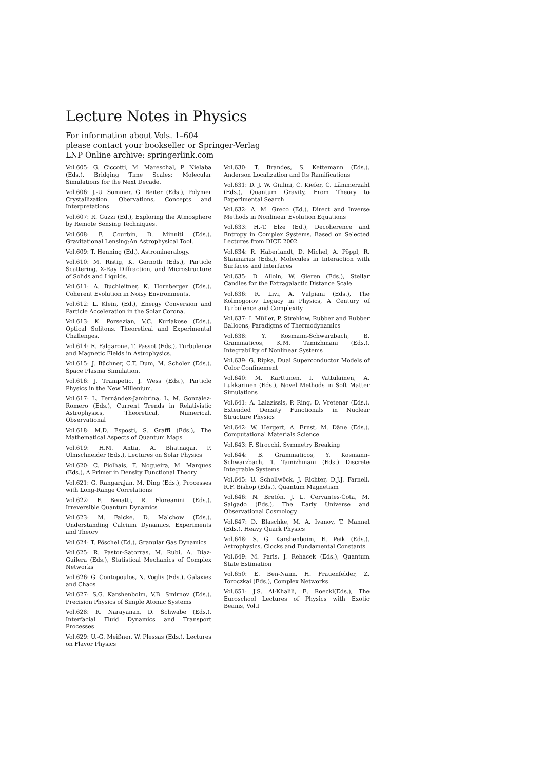Lecture Notes in Physics
For information about Vols. 1–604
please contact your bookseller or Springer-Verlag
LNP Online archive: springerlink.com
Vol.605: G. Ciccotti, M. Mareschal, P. Nielaba (Eds.), Bridging Time Scales: Molecular Simulations for the Next Decade.
Vol.606: J.-U. Sommer, G. Reiter (Eds.), Polymer Crystallization. Obervations, Concepts and Interpretations.
Vol.607: R. Guzzi (Ed.), Exploring the Atmosphere by Remote Sensing Techniques.
Vol.608: F. Courbin, D. Minniti (Eds.), Gravitational Lensing:An Astrophysical Tool.
Vol.609: T. Henning (Ed.), Astromineralogy.
Vol.610: M. Ristig, K. Gernoth (Eds.), Particle Scattering, X-Ray Diffraction, and Microstructure of Solids and Liquids.
Vol.611: A. Buchleitner, K. Hornberger (Eds.), Coherent Evolution in Noisy Environments.
Vol.612: L. Klein, (Ed.), Energy Conversion and Particle Acceleration in the Solar Corona.
Vol.613: K. Porsezian, V.C. Kuriakose (Eds.), Optical Solitons. Theoretical and Experimental Challenges.
Vol.614: E. Falgarone, T. Passot (Eds.), Turbulence and Magnetic Fields in Astrophysics.
Vol.615: J. Büchner, C.T. Dum, M. Scholer (Eds.), Space Plasma Simulation.
Vol.616: J. Trampetic, J. Wess (Eds.), Particle Physics in the New Millenium.
Vol.617: L. Fernández-Jambrina, L. M. González-Romero (Eds.), Current Trends in Relativistic Astrophysics, Theoretical, Numerical, Observational
Vol.618: M.D. Esposti, S. Graffi (Eds.), The Mathematical Aspects of Quantum Maps
Vol.619: H.M. Antia, A. Bhatnagar, P. Ulmschneider (Eds.), Lectures on Solar Physics
Vol.620: C. Fiolhais, F. Nogueira, M. Marques (Eds.), A Primer in Density Functional Theory
Vol.621: G. Rangarajan, M. Ding (Eds.), Processes with Long-Range Correlations
Vol.622: F. Benatti, R. Floreanini (Eds.), Irreversible Quantum Dynamics
Vol.623: M. Falcke, D. Malchow (Eds.), Understanding Calcium Dynamics, Experiments and Theory
Vol.624: T. Pöschel (Ed.), Granular Gas Dynamics
Vol.625: R. Pastor-Satorras, M. Rubi, A. Diaz-Guilera (Eds.), Statistical Mechanics of Complex Networks
Vol.626: G. Contopoulos, N. Voglis (Eds.), Galaxies and Chaos
Vol.627: S.G. Karshenboim, V.B. Smirnov (Eds.), Precision Physics of Simple Atomic Systems
Vol.628: R. Narayanan, D. Schwabe (Eds.), Interfacial Fluid Dynamics and Transport Processes
Vol.629: U.-G. Meißner, W. Plessas (Eds.), Lectures on Flavor Physics
Vol.630: T. Brandes, S. Kettemann (Eds.), Anderson Localization and Its Ramifications
Vol.631: D. J. W. Giulini, C. Kiefer, C. Lämmerzahl (Eds.), Quantum Gravity, From Theory to Experimental Search
Vol.632: A. M. Greco (Ed.), Direct and Inverse Methods in Nonlinear Evolution Equations
Vol.633: H.-T. Elze (Ed.), Decoherence and Entropy in Complex Systems, Based on Selected Lectures from DICE 2002
Vol.634: R. Haberlandt, D. Michel, A. Pöppl, R. Stannarius (Eds.), Molecules in Interaction with Surfaces and Interfaces
Vol.635: D. Alloin, W. Gieren (Eds.), Stellar Candles for the Extragalactic Distance Scale
Vol.636: R. Livi, A. Vulpiani (Eds.), The Kolmogorov Legacy in Physics, A Century of Turbulence and Complexity
Vol.637: I. Müller, P. Strehlow, Rubber and Rubber Balloons, Paradigms of Thermodynamics
Vol.638: Y. Kosmann-Schwarzbach, B. Grammaticos, K.M. Tamizhmani (Eds.), Integrability of Nonlinear Systems
Vol.639: G. Ripka, Dual Superconductor Models of Color Confinement
Vol.640: M. Karttunen, I. Vattulainen, A. Lukkarinen (Eds.), Novel Methods in Soft Matter Simulations
Vol.641: A. Lalazissis, P. Ring, D. Vretenar (Eds.), Extended Density Functionals in Nuclear Structure Physics
Vol.642: W. Hergert, A. Ernst, M. Däne (Eds.), Computational Materials Science
Vol.643: F. Strocchi, Symmetry Breaking
Vol.644: B. Grammaticos, Y. Kosmann-Schwarzbach, T. Tamizhmani (Eds.) Discrete Integrable Systems
Vol.645: U. Schollwöck, J. Richter, D.J.J. Farnell, R.F. Bishop (Eds.), Quantum Magnetism
Vol.646: N. Bretón, J. L. Cervantes-Cota, M. Salgado (Eds.), The Early Universe and Observational Cosmology
Vol.647: D. Blaschke, M. A. Ivanov, T. Mannel (Eds.), Heavy Quark Physics
Vol.648: S. G. Karshenboim, E. Peik (Eds.), Astrophysics, Clocks and Fundamental Constants
Vol.649: M. Paris, J. Rehacek (Eds.), Quantum State Estimation
Vol.650: E. Ben-Naim, H. Frauenfelder, Z. Toroczkai (Eds.), Complex Networks
Vol.651: J.S. Al-Khalili, E. Roeckl(Eds.), The Euroschool Lectures of Physics with Exotic Beams, Vol.I